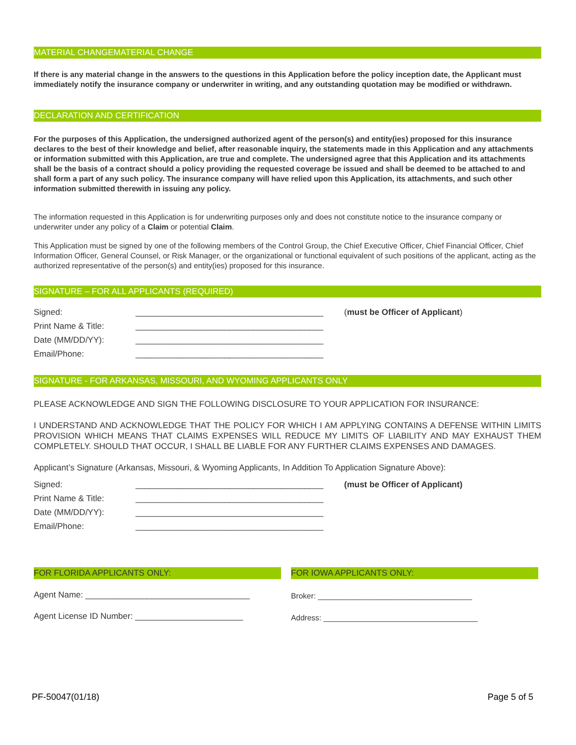MATERIAL CHANGEMATERIAL CHANGE
If there is any material change in the answers to the questions in this Application before the policy inception date, the Applicant must immediately notify the insurance company or underwriter in writing, and any outstanding quotation may be modified or withdrawn.
DECLARATION AND CERTIFICATION
For the purposes of this Application, the undersigned authorized agent of the person(s) and entity(ies) proposed for this insurance declares to the best of their knowledge and belief, after reasonable inquiry, the statements made in this Application and any attachments or information submitted with this Application, are true and complete. The undersigned agree that this Application and its attachments shall be the basis of a contract should a policy providing the requested coverage be issued and shall be deemed to be attached to and shall form a part of any such policy. The insurance company will have relied upon this Application, its attachments, and such other information submitted therewith in issuing any policy.
The information requested in this Application is for underwriting purposes only and does not constitute notice to the insurance company or underwriter under any policy of a Claim or potential Claim.
This Application must be signed by one of the following members of the Control Group, the Chief Executive Officer, Chief Financial Officer, Chief Information Officer, General Counsel, or Risk Manager, or the organizational or functional equivalent of such positions of the applicant, acting as the authorized representative of the person(s) and entity(ies) proposed for this insurance.
SIGNATURE – FOR ALL APPLICANTS (REQUIRED)
Signed: ________________________________________ (must be Officer of Applicant)
Print Name & Title: ________________________________________
Date (MM/DD/YY): ________________________________________
Email/Phone: ________________________________________
SIGNATURE - FOR ARKANSAS, MISSOURI, AND WYOMING APPLICANTS ONLY
PLEASE ACKNOWLEDGE AND SIGN THE FOLLOWING DISCLOSURE TO YOUR APPLICATION FOR INSURANCE:
I UNDERSTAND AND ACKNOWLEDGE THAT THE POLICY FOR WHICH I AM APPLYING CONTAINS A DEFENSE WITHIN LIMITS PROVISION WHICH MEANS THAT CLAIMS EXPENSES WILL REDUCE MY LIMITS OF LIABILITY AND MAY EXHAUST THEM COMPLETELY. SHOULD THAT OCCUR, I SHALL BE LIABLE FOR ANY FURTHER CLAIMS EXPENSES AND DAMAGES.
Applicant’s Signature (Arkansas, Missouri, & Wyoming Applicants, In Addition To Application Signature Above):
Signed: ________________________________________ (must be Officer of Applicant)
Print Name & Title: ________________________________________
Date (MM/DD/YY): ________________________________________
Email/Phone: ________________________________________
FOR FLORIDA APPLICANTS ONLY:
Agent Name: ___________________________________
Agent License ID Number: _______________________
FOR IOWA APPLICANTS ONLY:
Broker: ____________________________________
Address: ____________________________________
PF-50047(01/18) Page 5 of 5